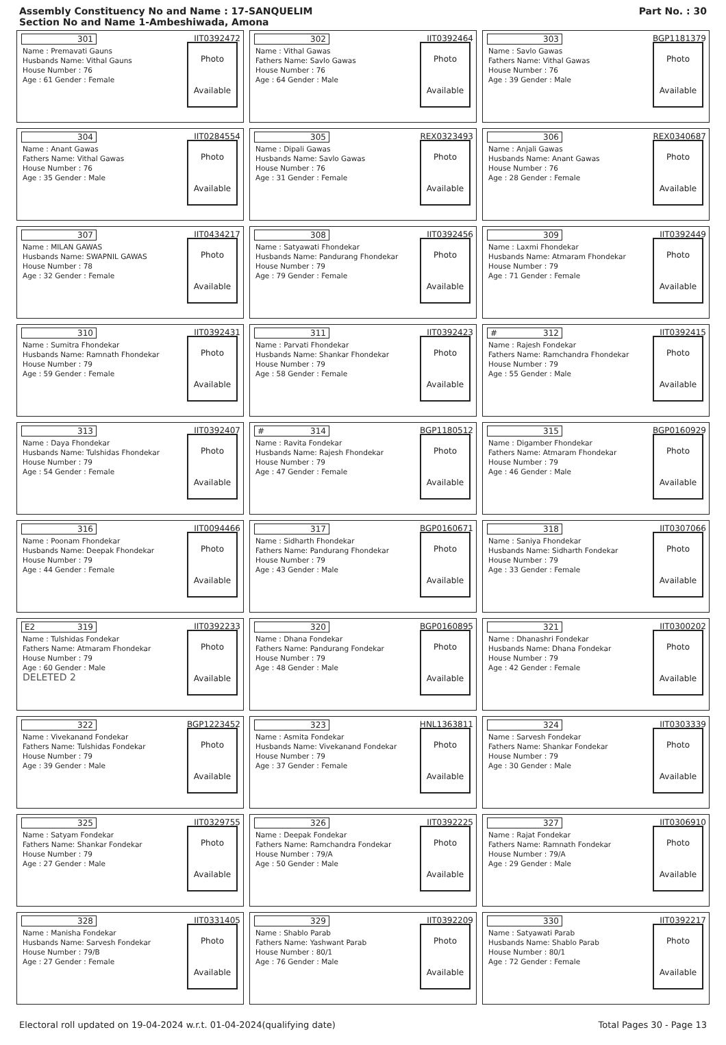Assembly Constituency No and Name : 17-SANQUELIM
Section No and Name 1-Ambeshiwada, Amona
Part No. : 30
301 IIT0392472
Name : Premavati Gauns
Husbands Name: Vithal Gauns
House Number : 76
Age : 61 Gender : Female
Photo
Available
302 IIT0392464
Name : Vithal Gawas
Fathers Name: Savlo Gawas
House Number : 76
Age : 64 Gender : Male
Photo
Available
303 BGP1181379
Name : Savlo Gawas
Fathers Name: Vithal Gawas
House Number : 76
Age : 39 Gender : Male
Photo
Available
304 IIT0284554
Name : Anant Gawas
Fathers Name: Vithal Gawas
House Number : 76
Age : 35 Gender : Male
Photo
Available
305 REX0323493
Name : Dipali Gawas
Husbands Name: Savlo Gawas
House Number : 76
Age : 31 Gender : Female
Photo
Available
306 REX0340687
Name : Anjali Gawas
Husbands Name: Anant Gawas
House Number : 76
Age : 28 Gender : Female
Photo
Available
307 IIT0434217
Name : MILAN GAWAS
Husbands Name: SWAPNIL GAWAS
House Number : 78
Age : 32 Gender : Female
Photo
Available
308 IIT0392456
Name : Satyawati Fhondekar
Husbands Name: Pandurang Fhondekar
House Number : 79
Age : 79 Gender : Female
Photo
Available
309 IIT0392449
Name : Laxmi Fhondekar
Husbands Name: Atmaram Fhondekar
House Number : 79
Age : 71 Gender : Female
Photo
Available
310 IIT0392431
Name : Sumitra Fhondekar
Husbands Name: Ramnath Fhondekar
House Number : 79
Age : 59 Gender : Female
Photo
Available
311 IIT0392423
Name : Parvati Fhondekar
Husbands Name: Shankar Fhondekar
House Number : 79
Age : 58 Gender : Female
Photo
Available
# 312 IIT0392415
Name : Rajesh Fondekar
Fathers Name: Ramchandra Fhondekar
House Number : 79
Age : 55 Gender : Male
Photo
Available
313 IIT0392407
Name : Daya Fhondekar
Husbands Name: Tulshidas Fhondekar
House Number : 79
Age : 54 Gender : Female
Photo
Available
# 314 BGP1180512
Name : Ravita Fondekar
Husbands Name: Rajesh Fhondekar
House Number : 79
Age : 47 Gender : Female
Photo
Available
315 BGP0160929
Name : Digamber Fhondekar
Fathers Name: Atmaram Fhondekar
House Number : 79
Age : 46 Gender : Male
Photo
Available
316 IIT0094466
Name : Poonam Fhondekar
Husbands Name: Deepak Fhondekar
House Number : 79
Age : 44 Gender : Female
Photo
Available
317 BGP0160671
Name : Sidharth Fhondekar
Fathers Name: Pandurang Fhondekar
House Number : 79
Age : 43 Gender : Male
Photo
Available
318 IIT0307066
Name : Saniya Fhondekar
Husbands Name: Sidharth Fondekar
House Number : 79
Age : 33 Gender : Female
Photo
Available
E2 319 IIT0392233
Name : Tulshidas Fondekar
Fathers Name: Atmaram Fhondekar
House Number : 79
Age : 60 Gender : Male
DELETED 2
Photo
Available
320 BGP0160895
Name : Dhana Fondekar
Fathers Name: Pandurang Fondekar
House Number : 79
Age : 48 Gender : Male
Photo
Available
321 IIT0300202
Name : Dhanashri Fondekar
Husbands Name: Dhana Fondekar
House Number : 79
Age : 42 Gender : Female
Photo
Available
322 BGP1223452
Name : Vivekanand Fondekar
Fathers Name: Tulshidas Fondekar
House Number : 79
Age : 39 Gender : Male
Photo
Available
323 HNL1363811
Name : Asmita Fondekar
Husbands Name: Vivekanand Fondekar
House Number : 79
Age : 37 Gender : Female
Photo
Available
324 IIT0303339
Name : Sarvesh Fondekar
Fathers Name: Shankar Fondekar
House Number : 79
Age : 30 Gender : Male
Photo
Available
325 IIT0329755
Name : Satyam Fondekar
Fathers Name: Shankar Fondekar
House Number : 79
Age : 27 Gender : Male
Photo
Available
326 IIT0392225
Name : Deepak Fondekar
Fathers Name: Ramchandra Fondekar
House Number : 79/A
Age : 50 Gender : Male
Photo
Available
327 IIT0306910
Name : Rajat Fondekar
Fathers Name: Ramnath Fondekar
House Number : 79/A
Age : 29 Gender : Male
Photo
Available
328 IIT0331405
Name : Manisha Fondekar
Husbands Name: Sarvesh Fondekar
House Number : 79/B
Age : 27 Gender : Female
Photo
Available
329 IIT0392209
Name : Shablo Parab
Fathers Name: Yashwant Parab
House Number : 80/1
Age : 76 Gender : Male
Photo
Available
330 IIT0392217
Name : Satyawati Parab
Husbands Name: Shablo Parab
House Number : 80/1
Age : 72 Gender : Female
Photo
Available
Electoral roll updated on 19-04-2024 w.r.t. 01-04-2024(qualifying date) Total Pages 30 - Page 13